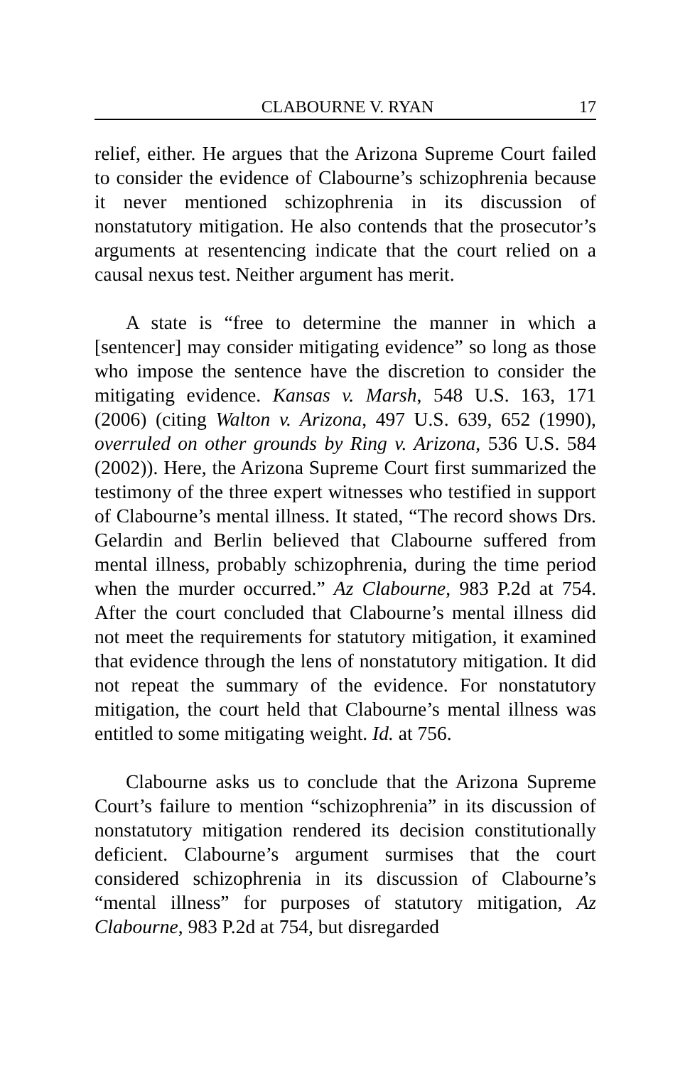CLABOURNE V. RYAN 17
relief, either. He argues that the Arizona Supreme Court failed to consider the evidence of Clabourne’s schizophrenia because it never mentioned schizophrenia in its discussion of nonstatutory mitigation. He also contends that the prosecutor’s arguments at resentencing indicate that the court relied on a causal nexus test. Neither argument has merit.
A state is “free to determine the manner in which a [sentencer] may consider mitigating evidence” so long as those who impose the sentence have the discretion to consider the mitigating evidence. Kansas v. Marsh, 548 U.S. 163, 171 (2006) (citing Walton v. Arizona, 497 U.S. 639, 652 (1990), overruled on other grounds by Ring v. Arizona, 536 U.S. 584 (2002)). Here, the Arizona Supreme Court first summarized the testimony of the three expert witnesses who testified in support of Clabourne’s mental illness. It stated, “The record shows Drs. Gelardin and Berlin believed that Clabourne suffered from mental illness, probably schizophrenia, during the time period when the murder occurred.” Az Clabourne, 983 P.2d at 754. After the court concluded that Clabourne’s mental illness did not meet the requirements for statutory mitigation, it examined that evidence through the lens of nonstatutory mitigation. It did not repeat the summary of the evidence. For nonstatutory mitigation, the court held that Clabourne’s mental illness was entitled to some mitigating weight. Id. at 756.
Clabourne asks us to conclude that the Arizona Supreme Court’s failure to mention “schizophrenia” in its discussion of nonstatutory mitigation rendered its decision constitutionally deficient. Clabourne’s argument surmises that the court considered schizophrenia in its discussion of Clabourne’s “mental illness” for purposes of statutory mitigation, Az Clabourne, 983 P.2d at 754, but disregarded